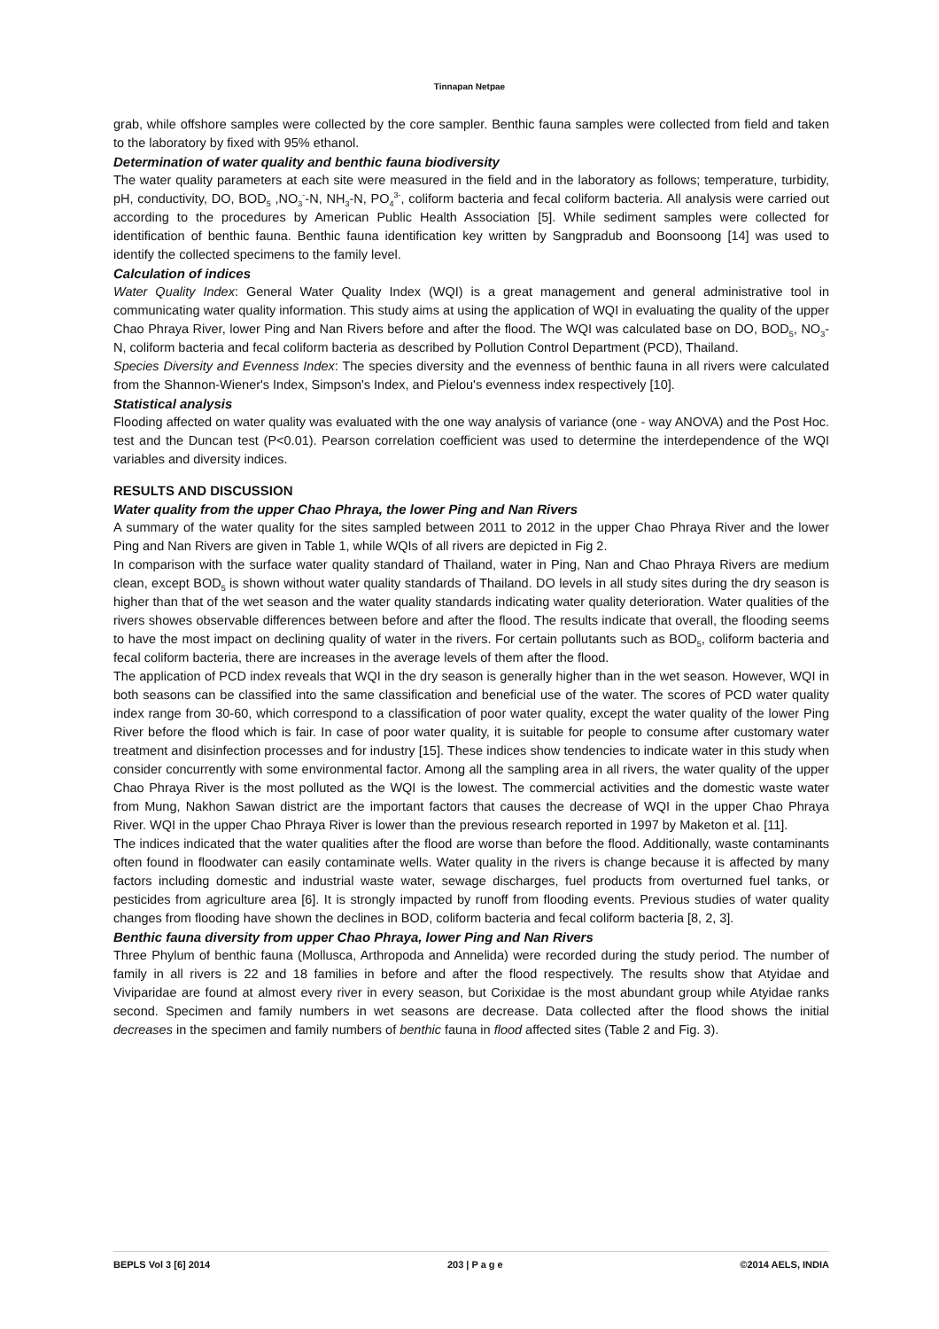Tinnapan Netpae
grab, while offshore samples were collected by the core sampler. Benthic fauna samples were collected from field and taken to the laboratory by fixed with 95% ethanol.
Determination of water quality and benthic fauna biodiversity
The water quality parameters at each site were measured in the field and in the laboratory as follows; temperature, turbidity, pH, conductivity, DO, BOD<sub>5</sub> ,NO<sub>3</sub><sup>-</sup>-N, NH<sub>3</sub>-N, PO<sub>4</sub><sup>3-</sup>, coliform bacteria and fecal coliform bacteria. All analysis were carried out according to the procedures by American Public Health Association [5]. While sediment samples were collected for identification of benthic fauna. Benthic fauna identification key written by Sangpradub and Boonsoong [14] was used to identify the collected specimens to the family level.
Calculation of indices
Water Quality Index: General Water Quality Index (WQI) is a great management and general administrative tool in communicating water quality information. This study aims at using the application of WQI in evaluating the quality of the upper Chao Phraya River, lower Ping and Nan Rivers before and after the flood. The WQI was calculated base on DO, BOD<sub>5</sub>, NO<sub>3</sub>-N, coliform bacteria and fecal coliform bacteria as described by Pollution Control Department (PCD), Thailand.
Species Diversity and Evenness Index: The species diversity and the evenness of benthic fauna in all rivers were calculated from the Shannon-Wiener's Index, Simpson's Index, and Pielou's evenness index respectively [10].
Statistical analysis
Flooding affected on water quality was evaluated with the one way analysis of variance (one - way ANOVA) and the Post Hoc. test and the Duncan test (P<0.01). Pearson correlation coefficient was used to determine the interdependence of the WQI variables and diversity indices.
RESULTS AND DISCUSSION
Water quality from the upper Chao Phraya, the lower Ping and Nan Rivers
A summary of the water quality for the sites sampled between 2011 to 2012 in the upper Chao Phraya River and the lower Ping and Nan Rivers are given in Table 1, while WQIs of all rivers are depicted in Fig 2.
In comparison with the surface water quality standard of Thailand, water in Ping, Nan and Chao Phraya Rivers are medium clean, except BOD<sub>5</sub> is shown without water quality standards of Thailand. DO levels in all study sites during the dry season is higher than that of the wet season and the water quality standards indicating water quality deterioration. Water qualities of the rivers showes observable differences between before and after the flood. The results indicate that overall, the flooding seems to have the most impact on declining quality of water in the rivers. For certain pollutants such as BOD<sub>5</sub>, coliform bacteria and fecal coliform bacteria, there are increases in the average levels of them after the flood.
The application of PCD index reveals that WQI in the dry season is generally higher than in the wet season. However, WQI in both seasons can be classified into the same classification and beneficial use of the water. The scores of PCD water quality index range from 30-60, which correspond to a classification of poor water quality, except the water quality of the lower Ping River before the flood which is fair. In case of poor water quality, it is suitable for people to consume after customary water treatment and disinfection processes and for industry [15]. These indices show tendencies to indicate water in this study when consider concurrently with some environmental factor. Among all the sampling area in all rivers, the water quality of the upper Chao Phraya River is the most polluted as the WQI is the lowest. The commercial activities and the domestic waste water from Mung, Nakhon Sawan district are the important factors that causes the decrease of WQI in the upper Chao Phraya River. WQI in the upper Chao Phraya River is lower than the previous research reported in 1997 by Maketon et al. [11].
The indices indicated that the water qualities after the flood are worse than before the flood. Additionally, waste contaminants often found in floodwater can easily contaminate wells. Water quality in the rivers is change because it is affected by many factors including domestic and industrial waste water, sewage discharges, fuel products from overturned fuel tanks, or pesticides from agriculture area [6]. It is strongly impacted by runoff from flooding events. Previous studies of water quality changes from flooding have shown the declines in BOD, coliform bacteria and fecal coliform bacteria [8, 2, 3].
Benthic fauna diversity from upper Chao Phraya, lower Ping and Nan Rivers
Three Phylum of benthic fauna (Mollusca, Arthropoda and Annelida) were recorded during the study period. The number of family in all rivers is 22 and 18 families in before and after the flood respectively. The results show that Atyidae and Viviparidae are found at almost every river in every season, but Corixidae is the most abundant group while Atyidae ranks second. Specimen and family numbers in wet seasons are decrease. Data collected after the flood shows the initial decreases in the specimen and family numbers of benthic fauna in flood affected sites (Table 2 and Fig. 3).
BEPLS Vol 3 [6] 2014 203 | P a g e ©2014 AELS, INDIA